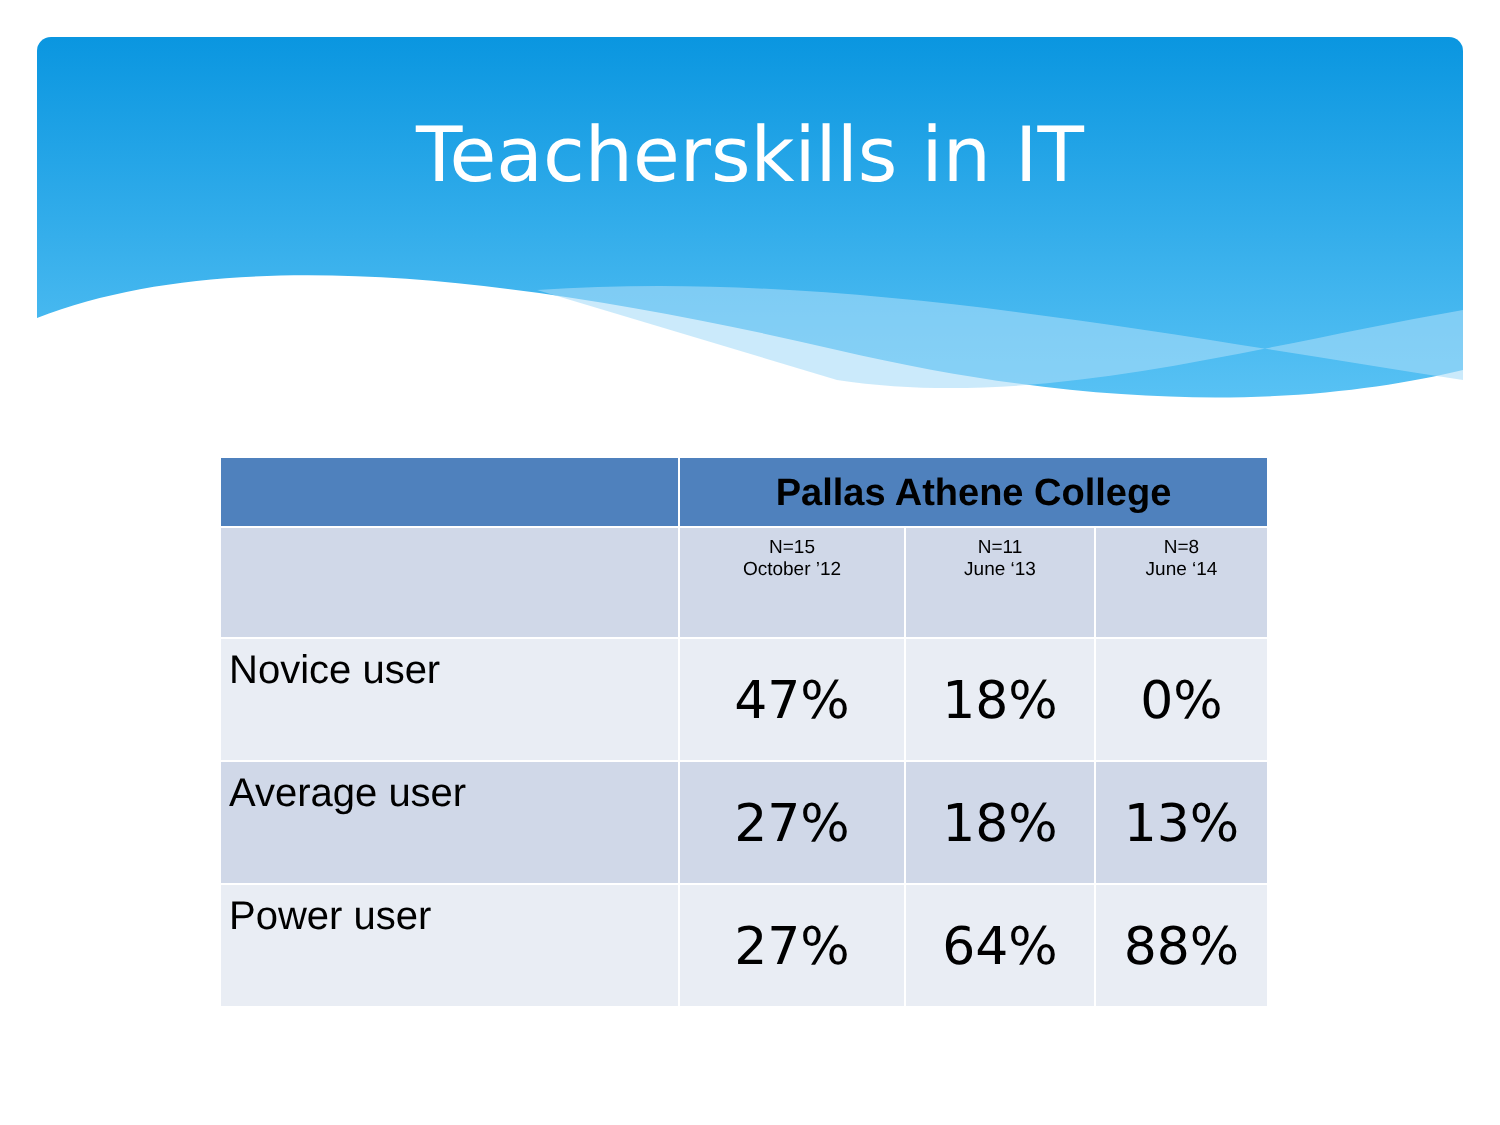Teacherskills in IT
| | Pallas Athene College | | |
| --- | --- | --- | --- |
| | N=15 October ’12 | N=11 June ‘13 | N=8 June ‘14 |
| Novice user | 47% | 18% | 0% |
| Average user | 27% | 18% | 13% |
| Power user | 27% | 64% | 88% |